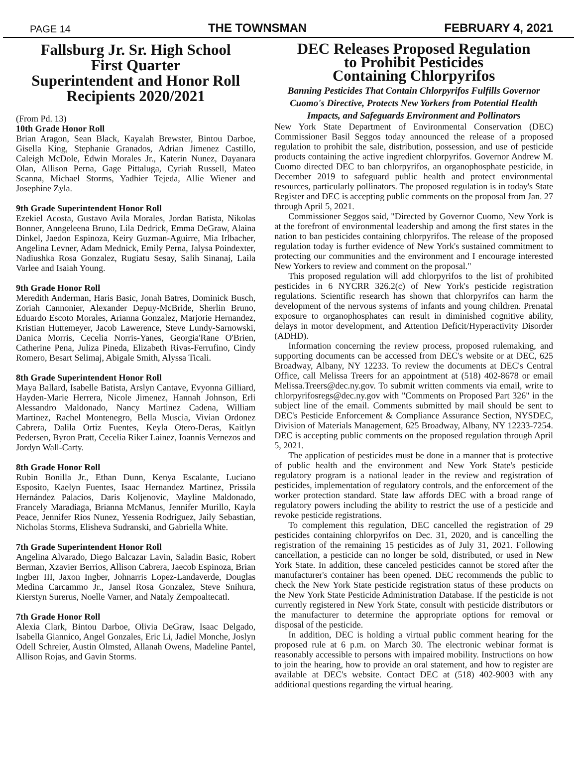PAGE 14 THE TOWNSMAN FEBRUARY 4, 2021
Fallsburg Jr. Sr. High School
First Quarter
Superintendent and Honor Roll
Recipients 2020/2021
(From Pd. 13)
10th Grade Honor Roll
Brian Aragon, Sean Black, Kayalah Brewster, Bintou Darboe, Gisella King, Stephanie Granados, Adrian Jimenez Castillo, Caleigh McDole, Edwin Morales Jr., Katerin Nunez, Dayanara Olan, Allison Perna, Gage Pittaluga, Cyriah Russell, Mateo Scanna, Michael Storms, Yadhier Tejeda, Allie Wiener and Josephine Zyla.
9th Grade Superintendent Honor Roll
Ezekiel Acosta, Gustavo Avila Morales, Jordan Batista, Nikolas Bonner, Anngeleena Bruno, Lila Dedrick, Emma DeGraw, Alaina Dinkel, Jaedon Espinoza, Keiry Guzman-Aguirre, Mia Irlbacher, Angelina Levner, Adam Mednick, Emily Perna, Jalysa Poindexter, Nadiushka Rosa Gonzalez, Rugiatu Sesay, Salih Sinanaj, Laila Varlee and Isaiah Young.
9th Grade Honor Roll
Meredith Anderman, Haris Basic, Jonah Batres, Dominick Busch, Zoriah Cannonier, Alexander Depuy-McBride, Sherlin Bruno, Eduardo Escoto Morales, Arianna Gonzalez, Marjorie Hernandez, Kristian Huttemeyer, Jacob Lawerence, Steve Lundy-Sarnowski, Danica Morris, Cecelia Norris-Yanes, Georgia'Rane O'Brien, Catherine Pena, Juliza Pineda, Elizabeth Rivas-Ferrufino, Cindy Romero, Besart Selimaj, Abigale Smith, Alyssa Ticali.
8th Grade Superintendent Honor Roll
Maya Ballard, Isabelle Batista, Arslyn Cantave, Evyonna Gilliard, Hayden-Marie Herrera, Nicole Jimenez, Hannah Johnson, Erli Alessandro Maldonado, Nancy Martinez Cadena, William Martinez, Rachel Montenegro, Bella Muscia, Vivian Ordonez Cabrera, Dalila Ortiz Fuentes, Keyla Otero-Deras, Kaitlyn Pedersen, Byron Pratt, Cecelia Riker Lainez, Ioannis Vernezos and Jordyn Wall-Carty.
8th Grade Honor Roll
Rubin Bonilla Jr., Ethan Dunn, Kenya Escalante, Luciano Esposito, Kaelyn Fuentes, Isaac Hernandez Martinez, Prissila Hernández Palacios, Daris Koljenovic, Mayline Maldonado, Francely Maradiaga, Brianna McManus, Jennifer Murillo, Kayla Peace, Jennifer Rios Nunez, Yessenia Rodriguez, Jaily Sebastian, Nicholas Storms, Elisheva Sudranski, and Gabriella White.
7th Grade Superintendent Honor Roll
Angelina Alvarado, Diego Balcazar Lavin, Saladin Basic, Robert Berman, Xzavier Berrios, Allison Cabrera, Jaecob Espinoza, Brian Ingber III, Jaxon Ingber, Johnarris Lopez-Landaverde, Douglas Medina Carcammo Jr., Jansel Rosa Gonzalez, Steve Snihura, Kierstyn Surerus, Noelle Varner, and Nataly Zempoaltecatl.
7th Grade Honor Roll
Alexia Clark, Bintou Darboe, Olivia DeGraw, Isaac Delgado, Isabella Giannico, Angel Gonzales, Eric Li, Jadiel Monche, Joslyn Odell Schreier, Austin Olmsted, Allanah Owens, Madeline Pantel, Allison Rojas, and Gavin Storms.
DEC Releases Proposed Regulation
to Prohibit Pesticides
Containing Chlorpyrifos
Banning Pesticides That Contain Chlorpyrifos Fulfills Governor Cuomo's Directive, Protects New Yorkers from Potential Health Impacts, and Safeguards Environment and Pollinators
New York State Department of Environmental Conservation (DEC) Commissioner Basil Seggos today announced the release of a proposed regulation to prohibit the sale, distribution, possession, and use of pesticide products containing the active ingredient chlorpyrifos. Governor Andrew M. Cuomo directed DEC to ban chlorpyrifos, an organophosphate pesticide, in December 2019 to safeguard public health and protect environmental resources, particularly pollinators. The proposed regulation is in today's State Register and DEC is accepting public comments on the proposal from Jan. 27 through April 5, 2021.
Commissioner Seggos said, "Directed by Governor Cuomo, New York is at the forefront of environmental leadership and among the first states in the nation to ban pesticides containing chlorpyrifos. The release of the proposed regulation today is further evidence of New York's sustained commitment to protecting our communities and the environment and I encourage interested New Yorkers to review and comment on the proposal."
This proposed regulation will add chlorpyrifos to the list of prohibited pesticides in 6 NYCRR 326.2(c) of New York's pesticide registration regulations. Scientific research has shown that chlorpyrifos can harm the development of the nervous systems of infants and young children. Prenatal exposure to organophosphates can result in diminished cognitive ability, delays in motor development, and Attention Deficit/Hyperactivity Disorder (ADHD).
Information concerning the review process, proposed rulemaking, and supporting documents can be accessed from DEC's website or at DEC, 625 Broadway, Albany, NY 12233. To review the documents at DEC's Central Office, call Melissa Treers for an appointment at (518) 402-8678 or email Melissa.Treers@dec.ny.gov. To submit written comments via email, write to chlorpyrifosregs@dec.ny.gov with "Comments on Proposed Part 326" in the subject line of the email. Comments submitted by mail should be sent to DEC's Pesticide Enforcement & Compliance Assurance Section, NYSDEC, Division of Materials Management, 625 Broadway, Albany, NY 12233-7254. DEC is accepting public comments on the proposed regulation through April 5, 2021.
The application of pesticides must be done in a manner that is protective of public health and the environment and New York State's pesticide regulatory program is a national leader in the review and registration of pesticides, implementation of regulatory controls, and the enforcement of the worker protection standard. State law affords DEC with a broad range of regulatory powers including the ability to restrict the use of a pesticide and revoke pesticide registrations.
To complement this regulation, DEC cancelled the registration of 29 pesticides containing chlorpyrifos on Dec. 31, 2020, and is cancelling the registration of the remaining 15 pesticides as of July 31, 2021. Following cancellation, a pesticide can no longer be sold, distributed, or used in New York State. In addition, these canceled pesticides cannot be stored after the manufacturer's container has been opened. DEC recommends the public to check the New York State pesticide registration status of these products on the New York State Pesticide Administration Database. If the pesticide is not currently registered in New York State, consult with pesticide distributors or the manufacturer to determine the appropriate options for removal or disposal of the pesticide.
In addition, DEC is holding a virtual public comment hearing for the proposed rule at 6 p.m. on March 30. The electronic webinar format is reasonably accessible to persons with impaired mobility. Instructions on how to join the hearing, how to provide an oral statement, and how to register are available at DEC's website. Contact DEC at (518) 402-9003 with any additional questions regarding the virtual hearing.